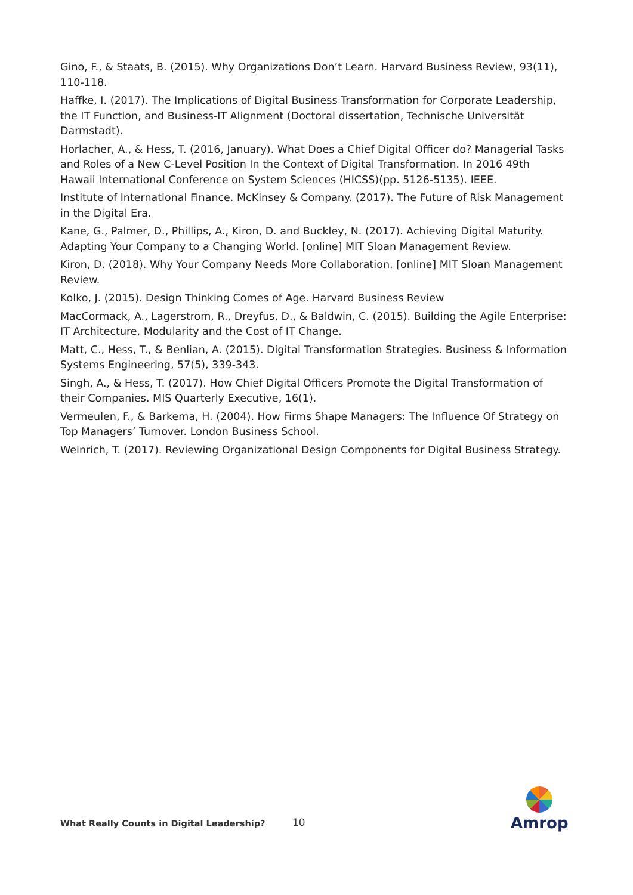Gino, F., & Staats, B. (2015). Why Organizations Don’t Learn. Harvard Business Review, 93(11), 110-118.
Haffke, I. (2017). The Implications of Digital Business Transformation for Corporate Leadership, the IT Function, and Business-IT Alignment (Doctoral dissertation, Technische Universität Darmstadt).
Horlacher, A., & Hess, T. (2016, January). What Does a Chief Digital Officer do? Managerial Tasks and Roles of a New C-Level Position In the Context of Digital Transformation. In 2016 49th Hawaii International Conference on System Sciences (HICSS)(pp. 5126-5135). IEEE.
Institute of International Finance. McKinsey & Company. (2017). The Future of Risk Management in the Digital Era.
Kane, G., Palmer, D., Phillips, A., Kiron, D. and Buckley, N. (2017). Achieving Digital Maturity. Adapting Your Company to a Changing World. [online] MIT Sloan Management Review.
Kiron, D. (2018). Why Your Company Needs More Collaboration. [online] MIT Sloan Management Review.
Kolko, J. (2015). Design Thinking Comes of Age. Harvard Business Review
MacCormack, A., Lagerstrom, R., Dreyfus, D., & Baldwin, C. (2015). Building the Agile Enterprise: IT Architecture, Modularity and the Cost of IT Change.
Matt, C., Hess, T., & Benlian, A. (2015). Digital Transformation Strategies. Business & Information Systems Engineering, 57(5), 339-343.
Singh, A., & Hess, T. (2017). How Chief Digital Officers Promote the Digital Transformation of their Companies. MIS Quarterly Executive, 16(1).
Vermeulen, F., & Barkema, H. (2004). How Firms Shape Managers: The Influence Of Strategy on Top Managers’ Turnover. London Business School.
Weinrich, T. (2017). Reviewing Organizational Design Components for Digital Business Strategy.
What Really Counts in Digital Leadership?
10
Amrop